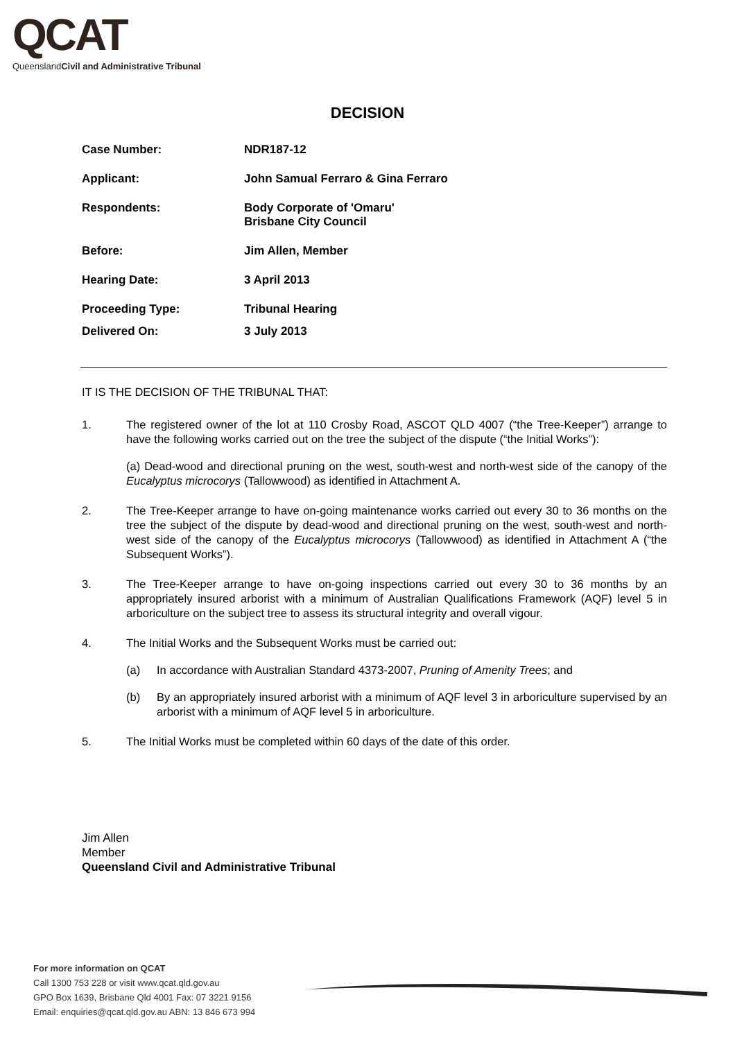QCAT
Queensland Civil and Administrative Tribunal
DECISION
| Case Number: | NDR187-12 |
| Applicant: | John Samual Ferraro & Gina Ferraro |
| Respondents: | Body Corporate of 'Omaru' Brisbane City Council |
| Before: | Jim Allen, Member |
| Hearing Date: | 3 April 2013 |
| Proceeding Type: | Tribunal Hearing |
| Delivered On: | 3 July 2013 |
IT IS THE DECISION OF THE TRIBUNAL THAT:
1. The registered owner of the lot at 110 Crosby Road, ASCOT QLD 4007 (“the Tree-Keeper”) arrange to have the following works carried out on the tree the subject of the dispute (“the Initial Works”):
(a) Dead-wood and directional pruning on the west, south-west and north-west side of the canopy of the Eucalyptus microcorys (Tallowwood) as identified in Attachment A.
2. The Tree-Keeper arrange to have on-going maintenance works carried out every 30 to 36 months on the tree the subject of the dispute by dead-wood and directional pruning on the west, south-west and north-west side of the canopy of the Eucalyptus microcorys (Tallowwood) as identified in Attachment A (“the Subsequent Works”).
3. The Tree-Keeper arrange to have on-going inspections carried out every 30 to 36 months by an appropriately insured arborist with a minimum of Australian Qualifications Framework (AQF) level 5 in arboriculture on the subject tree to assess its structural integrity and overall vigour.
4. The Initial Works and the Subsequent Works must be carried out:
(a) In accordance with Australian Standard 4373-2007, Pruning of Amenity Trees; and
(b) By an appropriately insured arborist with a minimum of AQF level 3 in arboriculture supervised by an arborist with a minimum of AQF level 5 in arboriculture.
5. The Initial Works must be completed within 60 days of the date of this order.
Jim Allen
Member
Queensland Civil and Administrative Tribunal
For more information on QCAT
Call 1300 753 228 or visit www.qcat.qld.gov.au
GPO Box 1639, Brisbane Qld 4001 Fax: 07 3221 9156
Email: enquiries@qcat.qld.gov.au ABN: 13 846 673 994